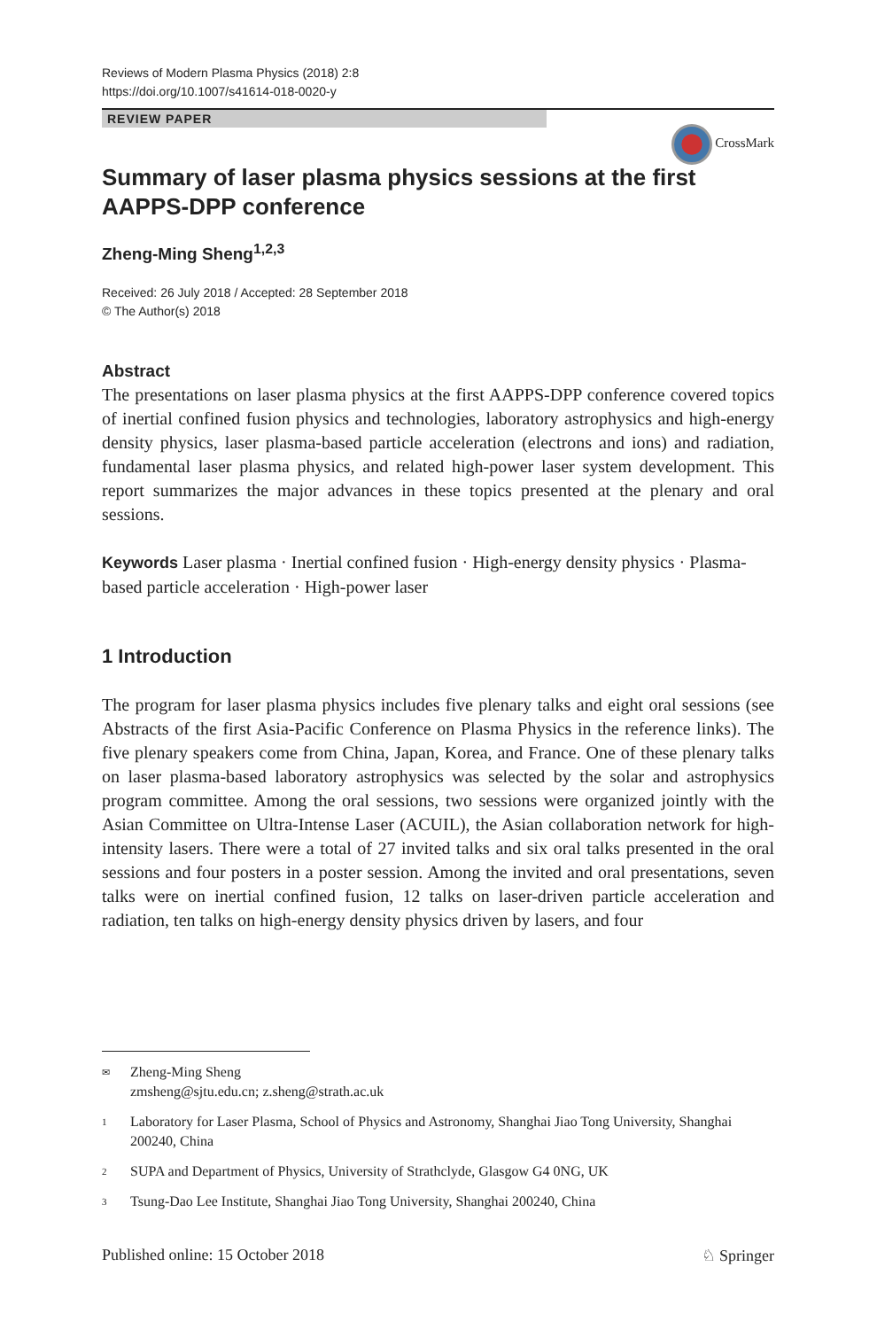Reviews of Modern Plasma Physics (2018) 2:8
https://doi.org/10.1007/s41614-018-0020-y
REVIEW PAPER
CrossMark
Summary of laser plasma physics sessions at the first AAPPS-DPP conference
Zheng-Ming Sheng<sup>1,2,3</sup>
Received: 26 July 2018 / Accepted: 28 September 2018
© The Author(s) 2018
Abstract
The presentations on laser plasma physics at the first AAPPS-DPP conference covered topics of inertial confined fusion physics and technologies, laboratory astrophysics and high-energy density physics, laser plasma-based particle acceleration (electrons and ions) and radiation, fundamental laser plasma physics, and related high-power laser system development. This report summarizes the major advances in these topics presented at the plenary and oral sessions.
Keywords Laser plasma · Inertial confined fusion · High-energy density physics · Plasma-based particle acceleration · High-power laser
1 Introduction
The program for laser plasma physics includes five plenary talks and eight oral sessions (see Abstracts of the first Asia-Pacific Conference on Plasma Physics in the reference links). The five plenary speakers come from China, Japan, Korea, and France. One of these plenary talks on laser plasma-based laboratory astrophysics was selected by the solar and astrophysics program committee. Among the oral sessions, two sessions were organized jointly with the Asian Committee on Ultra-Intense Laser (ACUIL), the Asian collaboration network for high-intensity lasers. There were a total of 27 invited talks and six oral talks presented in the oral sessions and four posters in a poster session. Among the invited and oral presentations, seven talks were on inertial confined fusion, 12 talks on laser-driven particle acceleration and radiation, ten talks on high-energy density physics driven by lasers, and four
✉ Zheng-Ming Sheng
zmsheng@sjtu.edu.cn; z.sheng@strath.ac.uk
1 Laboratory for Laser Plasma, School of Physics and Astronomy, Shanghai Jiao Tong University, Shanghai 200240, China
2 SUPA and Department of Physics, University of Strathclyde, Glasgow G4 0NG, UK
3 Tsung-Dao Lee Institute, Shanghai Jiao Tong University, Shanghai 200240, China
Published online: 15 October 2018 ♘ Springer